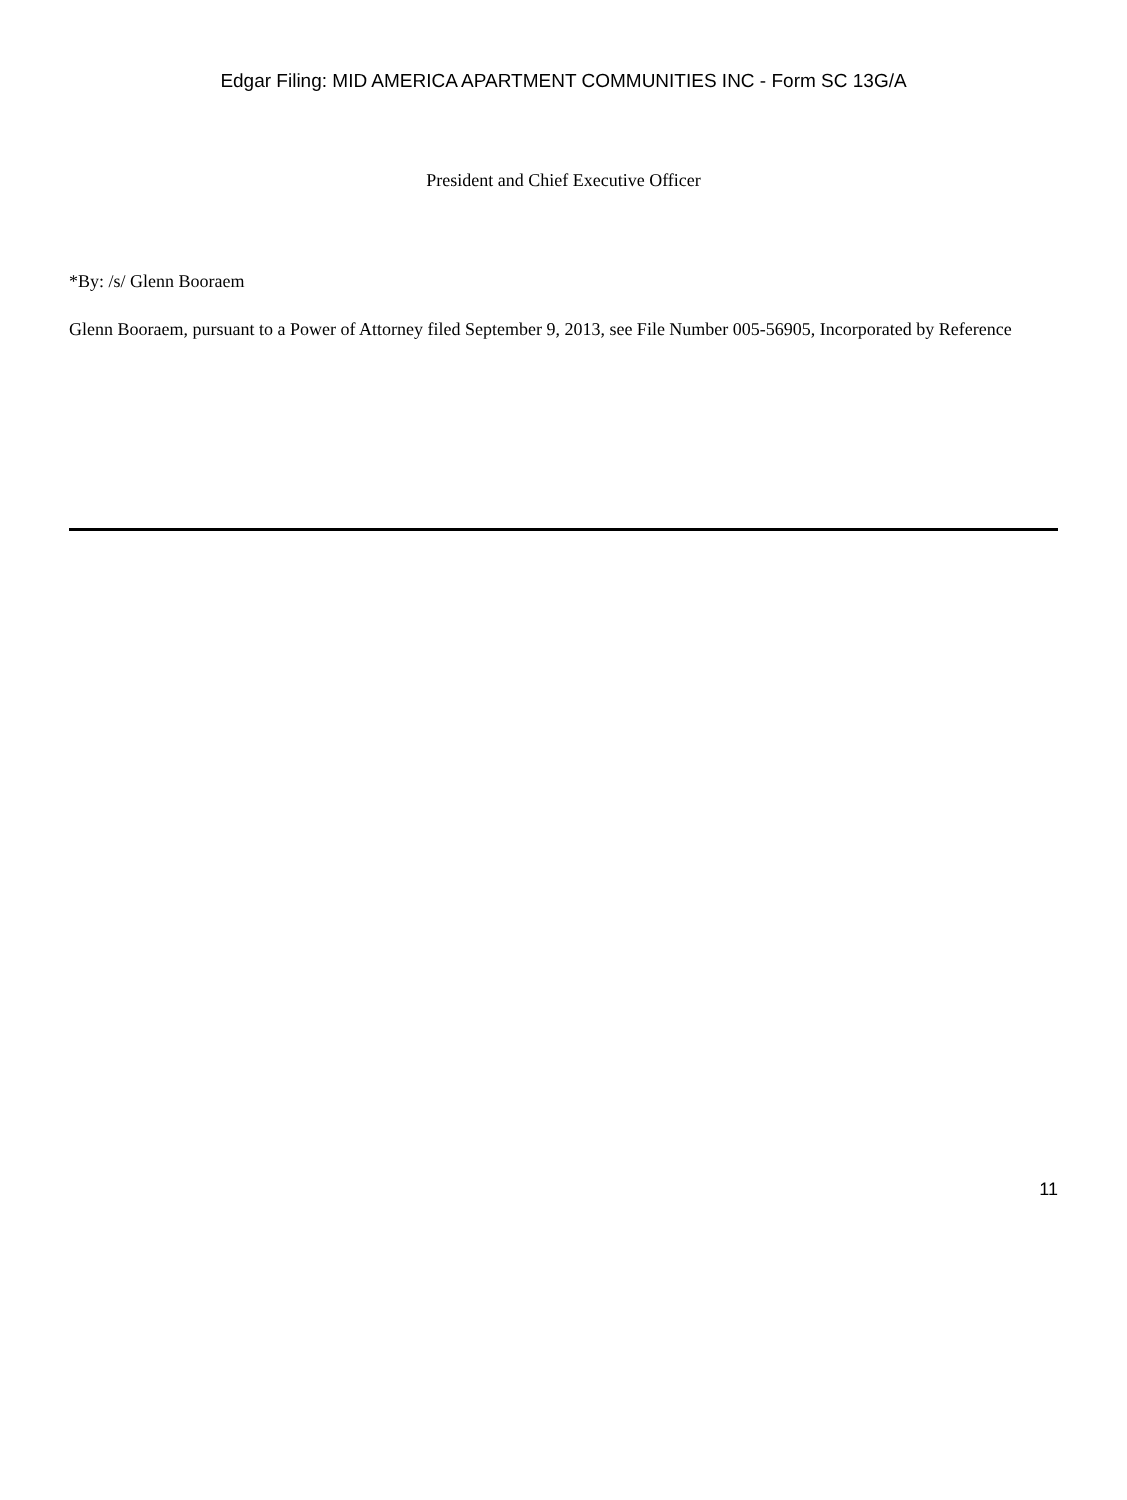Edgar Filing: MID AMERICA APARTMENT COMMUNITIES INC - Form SC 13G/A
President and Chief Executive Officer
*By: /s/ Glenn Booraem
Glenn Booraem, pursuant to a Power of Attorney filed September 9, 2013, see File Number 005-56905, Incorporated by Reference
11